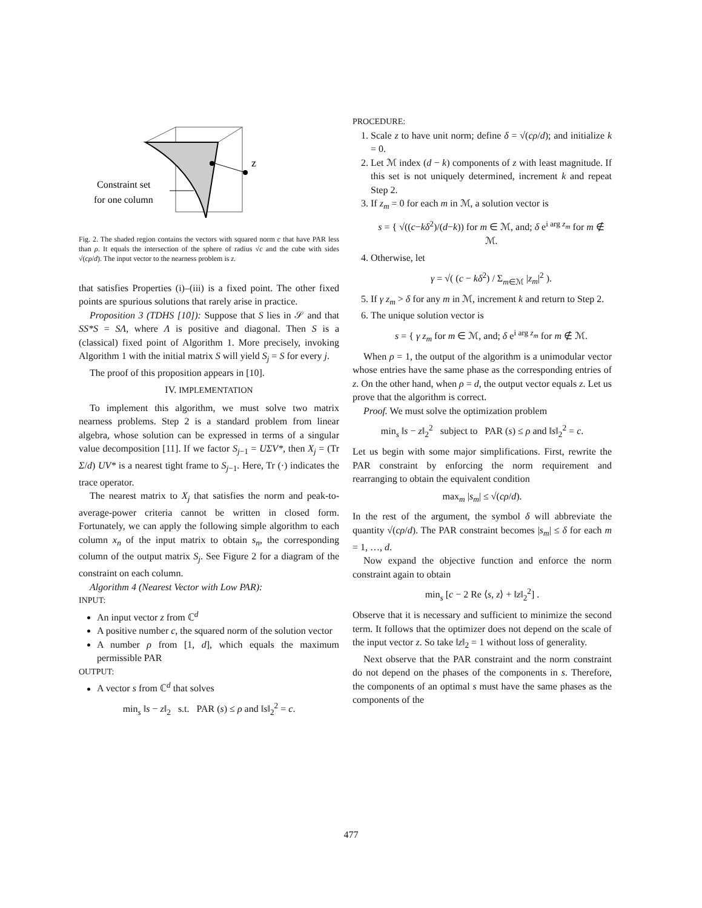z
Constraint set
for one column
Fig. 2. The shaded region contains the vectors with squared norm c that have PAR less than ρ. It equals the intersection of the sphere of radius √c and the cube with sides √(cρ/d). The input vector to the nearness problem is z.
that satisfies Properties (i)–(iii) is a fixed point. The other fixed points are spurious solutions that rarely arise in practice.
Proposition 3 (TDHS [10]): Suppose that S lies in 𝒮 and that SS*S = SΛ, where Λ is positive and diagonal. Then S is a (classical) fixed point of Algorithm 1. More precisely, invoking Algorithm 1 with the initial matrix S will yield S<sub>j</sub> = S for every j.
The proof of this proposition appears in [10].
IV. IMPLEMENTATION
To implement this algorithm, we must solve two matrix nearness problems. Step 2 is a standard problem from linear algebra, whose solution can be expressed in terms of a singular value decomposition [11]. If we factor S<sub>j−1</sub> = UΣV*, then X<sub>j</sub> = (Tr Σ/d) UV* is a nearest tight frame to S<sub>j−1</sub>. Here, Tr (·) indicates the trace operator.
The nearest matrix to X<sub>j</sub> that satisfies the norm and peak-to-average-power criteria cannot be written in closed form. Fortunately, we can apply the following simple algorithm to each column x<sub>n</sub> of the input matrix to obtain s<sub>n</sub>, the corresponding column of the output matrix S<sub>j</sub>. See Figure 2 for a diagram of the constraint on each column.
Algorithm 4 (Nearest Vector with Low PAR):
INPUT:
An input vector z from ℂ<sup>d</sup>
A positive number c, the squared norm of the solution vector
A number ρ from [1, d], which equals the maximum permissible PAR
OUTPUT:
A vector s from ℂ<sup>d</sup> that solves
min<sub>s</sub> ‖s − z‖<sub>2</sub> s.t. PAR (s) ≤ ρ and ‖s‖<sub>2</sub><sup>2</sup> = c.
PROCEDURE:
1. Scale z to have unit norm; define δ = √(cρ/d); and initialize k = 0.
2. Let ℳ index (d − k) components of z with least magnitude. If this set is not uniquely determined, increment k and repeat Step 2.
3. If z<sub>m</sub> = 0 for each m in ℳ, a solution vector is
s = { √((c−kδ<sup>2</sup>)/(d−k)) for m ∈ ℳ, and; δ e<sup>i arg z<sub>m</sub></sup> for m ∉ ℳ.
4. Otherwise, let
γ = √( (c − kδ<sup>2</sup>) / Σ<sub>m∈ℳ</sub> |z<sub>m</sub>|<sup>2</sup> ).
5. If γ z<sub>m</sub> > δ for any m in ℳ, increment k and return to Step 2.
6. The unique solution vector is
s = { γ z<sub>m</sub> for m ∈ ℳ, and; δ e<sup>i arg z<sub>m</sub></sup> for m ∉ ℳ.
When ρ = 1, the output of the algorithm is a unimodular vector whose entries have the same phase as the corresponding entries of z. On the other hand, when ρ = d, the output vector equals z. Let us prove that the algorithm is correct.
Proof. We must solve the optimization problem
min<sub>s</sub> ‖s − z‖<sub>2</sub><sup>2</sup> subject to PAR (s) ≤ ρ and ‖s‖<sub>2</sub><sup>2</sup> = c.
Let us begin with some major simplifications. First, rewrite the PAR constraint by enforcing the norm requirement and rearranging to obtain the equivalent condition
max<sub>m</sub> |s<sub>m</sub>| ≤ √(cρ/d).
In the rest of the argument, the symbol δ will abbreviate the quantity √(cρ/d). The PAR constraint becomes |s<sub>m</sub>| ≤ δ for each m = 1, …, d.
Now expand the objective function and enforce the norm constraint again to obtain
min<sub>s</sub> [c − 2 Re ⟨s, z⟩ + ‖z‖<sub>2</sub><sup>2</sup>] .
Observe that it is necessary and sufficient to minimize the second term. It follows that the optimizer does not depend on the scale of the input vector z. So take ‖z‖<sub>2</sub> = 1 without loss of generality.
Next observe that the PAR constraint and the norm constraint do not depend on the phases of the components in s. Therefore, the components of an optimal s must have the same phases as the components of the
477